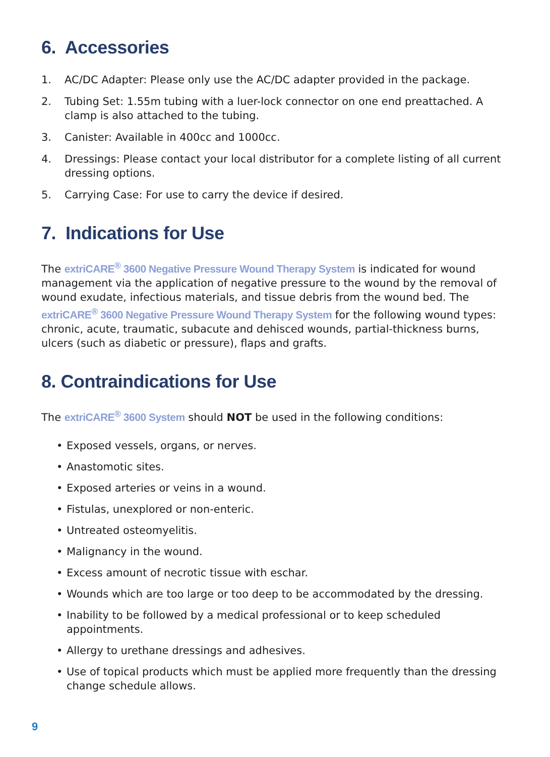6. Accessories
1. AC/DC Adapter: Please only use the AC/DC adapter provided in the package.
2. Tubing Set: 1.55m tubing with a luer-lock connector on one end preattached. A clamp is also attached to the tubing.
3. Canister: Available in 400cc and 1000cc.
4. Dressings: Please contact your local distributor for a complete listing of all current dressing options.
5. Carrying Case: For use to carry the device if desired.
7. Indications for Use
The extriCARE<sup>®</sup> 3600 Negative Pressure Wound Therapy System is indicated for wound management via the application of negative pressure to the wound by the removal of wound exudate, infectious materials, and tissue debris from the wound bed. The extriCARE<sup>®</sup> 3600 Negative Pressure Wound Therapy System for the following wound types: chronic, acute, traumatic, subacute and dehisced wounds, partial-thickness burns, ulcers (such as diabetic or pressure), flaps and grafts.
8. Contraindications for Use
The extriCARE<sup>®</sup> 3600 System should NOT be used in the following conditions:
• Exposed vessels, organs, or nerves.
• Anastomotic sites.
• Exposed arteries or veins in a wound.
• Fistulas, unexplored or non-enteric.
• Untreated osteomyelitis.
• Malignancy in the wound.
• Excess amount of necrotic tissue with eschar.
• Wounds which are too large or too deep to be accommodated by the dressing.
• Inability to be followed by a medical professional or to keep scheduled appointments.
• Allergy to urethane dressings and adhesives.
• Use of topical products which must be applied more frequently than the dressing change schedule allows.
9